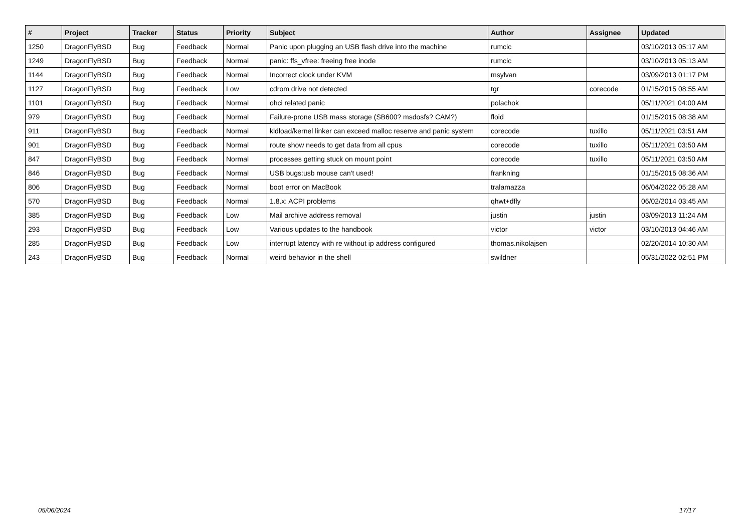| # | Project | Tracker | Status | Priority | Subject | Author | Assignee | Updated |
| --- | --- | --- | --- | --- | --- | --- | --- | --- |
| 1250 | DragonFlyBSD | Bug | Feedback | Normal | Panic upon plugging an USB flash drive into the machine | rumcic | | 03/10/2013 05:17 AM |
| 1249 | DragonFlyBSD | Bug | Feedback | Normal | panic: ffs_vfree: freeing free inode | rumcic | | 03/10/2013 05:13 AM |
| 1144 | DragonFlyBSD | Bug | Feedback | Normal | Incorrect clock under KVM | msylvan | | 03/09/2013 01:17 PM |
| 1127 | DragonFlyBSD | Bug | Feedback | Low | cdrom drive not detected | tgr | corecode | 01/15/2015 08:55 AM |
| 1101 | DragonFlyBSD | Bug | Feedback | Normal | ohci related panic | polachok | | 05/11/2021 04:00 AM |
| 979 | DragonFlyBSD | Bug | Feedback | Normal | Failure-prone USB mass storage (SB600? msdosfs? CAM?) | floid | | 01/15/2015 08:38 AM |
| 911 | DragonFlyBSD | Bug | Feedback | Normal | kldload/kernel linker can exceed malloc reserve and panic system | corecode | tuxillo | 05/11/2021 03:51 AM |
| 901 | DragonFlyBSD | Bug | Feedback | Normal | route show needs to get data from all cpus | corecode | tuxillo | 05/11/2021 03:50 AM |
| 847 | DragonFlyBSD | Bug | Feedback | Normal | processes getting stuck on mount point | corecode | tuxillo | 05/11/2021 03:50 AM |
| 846 | DragonFlyBSD | Bug | Feedback | Normal | USB bugs:usb mouse can't used! | frankning | | 01/15/2015 08:36 AM |
| 806 | DragonFlyBSD | Bug | Feedback | Normal | boot error on MacBook | tralamazza | | 06/04/2022 05:28 AM |
| 570 | DragonFlyBSD | Bug | Feedback | Normal | 1.8.x: ACPI problems | qhwt+dfly | | 06/02/2014 03:45 AM |
| 385 | DragonFlyBSD | Bug | Feedback | Low | Mail archive address removal | justin | justin | 03/09/2013 11:24 AM |
| 293 | DragonFlyBSD | Bug | Feedback | Low | Various updates to the handbook | victor | victor | 03/10/2013 04:46 AM |
| 285 | DragonFlyBSD | Bug | Feedback | Low | interrupt latency with re without ip address configured | thomas.nikolajsen | | 02/20/2014 10:30 AM |
| 243 | DragonFlyBSD | Bug | Feedback | Normal | weird behavior in the shell | swildner | | 05/31/2022 02:51 PM |
05/06/2024 17/17